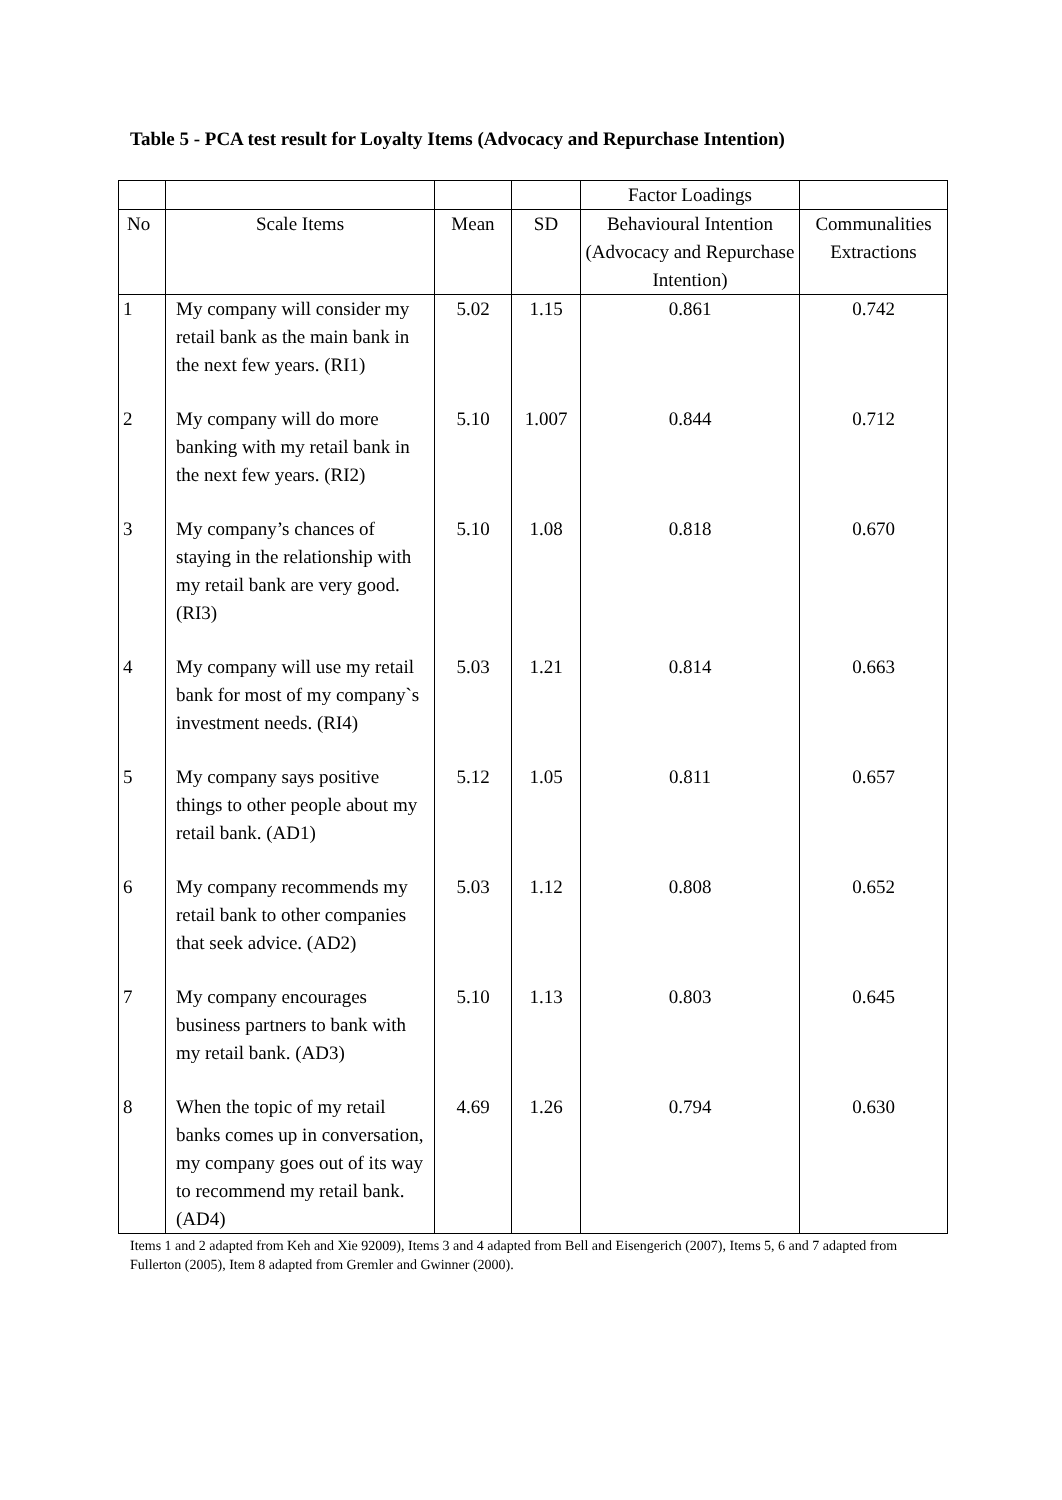Table 5 - PCA test result for Loyalty Items (Advocacy and Repurchase Intention)
| | | | | Factor Loadings | |
| --- | --- | --- | --- | --- | --- |
| No | Scale Items | Mean | SD | Behavioural Intention (Advocacy and Repurchase Intention) | Communalities Extractions |
| 1 | My company will consider my retail bank as the main bank in the next few years. (RI1) | 5.02 | 1.15 | 0.861 | 0.742 |
| 2 | My company will do more banking with my retail bank in the next few years. (RI2) | 5.10 | 1.007 | 0.844 | 0.712 |
| 3 | My company’s chances of staying in the relationship with my retail bank are very good. (RI3) | 5.10 | 1.08 | 0.818 | 0.670 |
| 4 | My company will use my retail bank for most of my company`s investment needs. (RI4) | 5.03 | 1.21 | 0.814 | 0.663 |
| 5 | My company says positive things to other people about my retail bank. (AD1) | 5.12 | 1.05 | 0.811 | 0.657 |
| 6 | My company recommends my retail bank to other companies that seek advice. (AD2) | 5.03 | 1.12 | 0.808 | 0.652 |
| 7 | My company encourages business partners to bank with my retail bank. (AD3) | 5.10 | 1.13 | 0.803 | 0.645 |
| 8 | When the topic of my retail banks comes up in conversation, my company goes out of its way to recommend my retail bank. (AD4) | 4.69 | 1.26 | 0.794 | 0.630 |
Items 1 and 2 adapted from Keh and Xie 92009), Items 3 and 4 adapted from Bell and Eisengerich (2007), Items 5, 6 and 7 adapted from Fullerton (2005), Item 8 adapted from Gremler and Gwinner (2000).